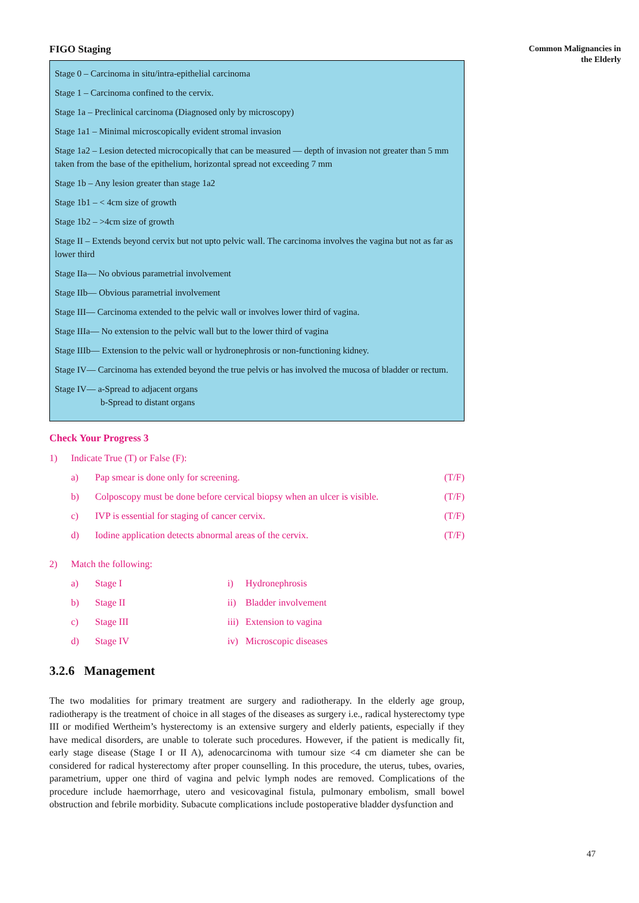FIGO Staging
Stage 0 – Carcinoma in situ/intra-epithelial carcinoma
Stage 1 – Carcinoma confined to the cervix.
Stage 1a – Preclinical carcinoma (Diagnosed only by microscopy)
Stage 1a1 – Minimal microscopically evident stromal invasion
Stage 1a2 – Lesion detected microcopically that can be measured — depth of invasion not greater than 5 mm taken from the base of the epithelium, horizontal spread not exceeding 7 mm
Stage 1b – Any lesion greater than stage 1a2
Stage 1b1 – < 4cm size of growth
Stage 1b2 – >4cm size of growth
Stage II – Extends beyond cervix but not upto pelvic wall. The carcinoma involves the vagina but not as far as lower third
Stage IIa— No obvious parametrial involvement
Stage IIb— Obvious parametrial involvement
Stage III— Carcinoma extended to the pelvic wall or involves lower third of vagina.
Stage IIIa— No extension to the pelvic wall but to the lower third of vagina
Stage IIIb— Extension to the pelvic wall or hydronephrosis or non-functioning kidney.
Stage IV— Carcinoma has extended beyond the true pelvis or has involved the mucosa of bladder or rectum.
Stage IV— a-Spread to adjacent organs
b-Spread to distant organs
Check Your Progress 3
1) Indicate True (T) or False (F):
a) Pap smear is done only for screening. (T/F)
b) Colposcopy must be done before cervical biopsy when an ulcer is visible. (T/F)
c) IVP is essential for staging of cancer cervix. (T/F)
d) Iodine application detects abnormal areas of the cervix. (T/F)
2) Match the following:
a) Stage I i) Hydronephrosis
b) Stage II ii) Bladder involvement
c) Stage III iii) Extension to vagina
d) Stage IV iv) Microscopic diseases
3.2.6 Management
The two modalities for primary treatment are surgery and radiotherapy. In the elderly age group, radiotherapy is the treatment of choice in all stages of the diseases as surgery i.e., radical hysterectomy type III or modified Wertheim’s hysterectomy is an extensive surgery and elderly patients, especially if they have medical disorders, are unable to tolerate such procedures. However, if the patient is medically fit, early stage disease (Stage I or II A), adenocarcinoma with tumour size <4 cm diameter she can be considered for radical hysterectomy after proper counselling. In this procedure, the uterus, tubes, ovaries, parametrium, upper one third of vagina and pelvic lymph nodes are removed. Complications of the procedure include haemorrhage, utero and vesicovaginal fistula, pulmonary embolism, small bowel obstruction and febrile morbidity. Subacute complications include postoperative bladder dysfunction and
Common Malignancies in
the Elderly
47